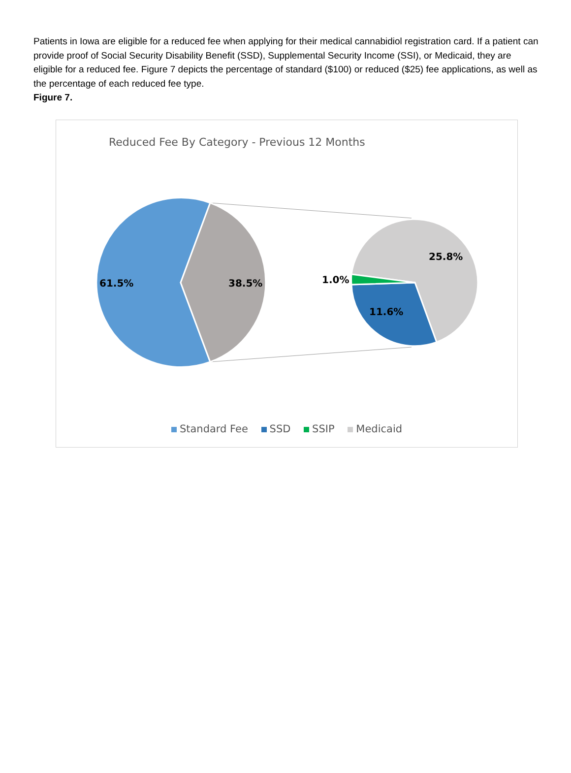Patients in Iowa are eligible for a reduced fee when applying for their medical cannabidiol registration card. If a patient can provide proof of Social Security Disability Benefit (SSD), Supplemental Security Income (SSI), or Medicaid, they are eligible for a reduced fee. Figure 7 depicts the percentage of standard ($100) or reduced ($25) fee applications, as well as the percentage of each reduced fee type.
Figure 7.
Reduced Fee By Category - Previous 12 Months
61.5%
38.5%
25.8%
1.0%
11.6%
Standard Fee SSD SSIP Medicaid